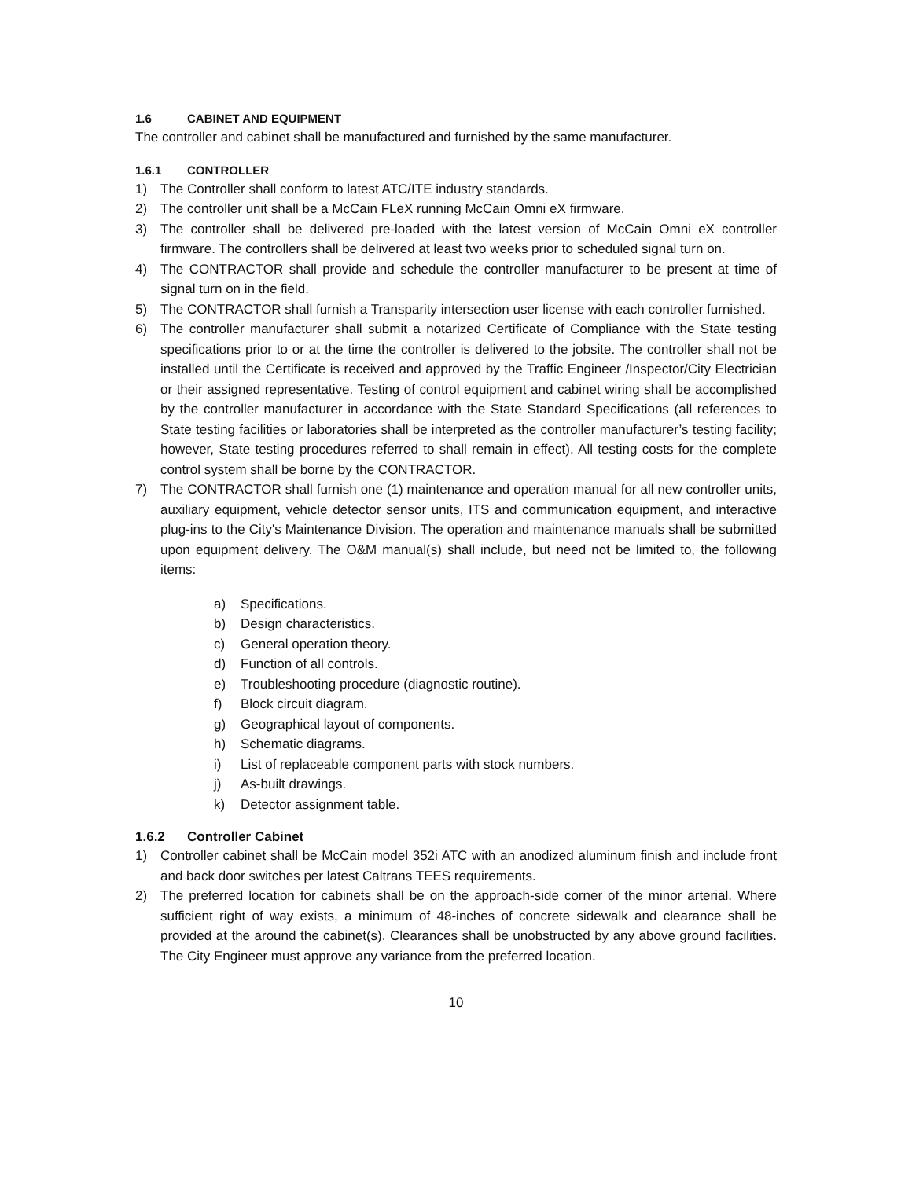1.6 CABINET AND EQUIPMENT
The controller and cabinet shall be manufactured and furnished by the same manufacturer.
1.6.1 CONTROLLER
1) The Controller shall conform to latest ATC/ITE industry standards.
2) The controller unit shall be a McCain FLeX running McCain Omni eX firmware.
3) The controller shall be delivered pre-loaded with the latest version of McCain Omni eX controller firmware. The controllers shall be delivered at least two weeks prior to scheduled signal turn on.
4) The CONTRACTOR shall provide and schedule the controller manufacturer to be present at time of signal turn on in the field.
5) The CONTRACTOR shall furnish a Transparity intersection user license with each controller furnished.
6) The controller manufacturer shall submit a notarized Certificate of Compliance with the State testing specifications prior to or at the time the controller is delivered to the jobsite. The controller shall not be installed until the Certificate is received and approved by the Traffic Engineer /Inspector/City Electrician or their assigned representative. Testing of control equipment and cabinet wiring shall be accomplished by the controller manufacturer in accordance with the State Standard Specifications (all references to State testing facilities or laboratories shall be interpreted as the controller manufacturer’s testing facility; however, State testing procedures referred to shall remain in effect). All testing costs for the complete control system shall be borne by the CONTRACTOR.
7) The CONTRACTOR shall furnish one (1) maintenance and operation manual for all new controller units, auxiliary equipment, vehicle detector sensor units, ITS and communication equipment, and interactive plug-ins to the City's Maintenance Division. The operation and maintenance manuals shall be submitted upon equipment delivery. The O&M manual(s) shall include, but need not be limited to, the following items:
a) Specifications.
b) Design characteristics.
c) General operation theory.
d) Function of all controls.
e) Troubleshooting procedure (diagnostic routine).
f) Block circuit diagram.
g) Geographical layout of components.
h) Schematic diagrams.
i) List of replaceable component parts with stock numbers.
j) As-built drawings.
k) Detector assignment table.
1.6.2 Controller Cabinet
1) Controller cabinet shall be McCain model 352i ATC with an anodized aluminum finish and include front and back door switches per latest Caltrans TEES requirements.
2) The preferred location for cabinets shall be on the approach-side corner of the minor arterial. Where sufficient right of way exists, a minimum of 48-inches of concrete sidewalk and clearance shall be provided at the around the cabinet(s). Clearances shall be unobstructed by any above ground facilities. The City Engineer must approve any variance from the preferred location.
10